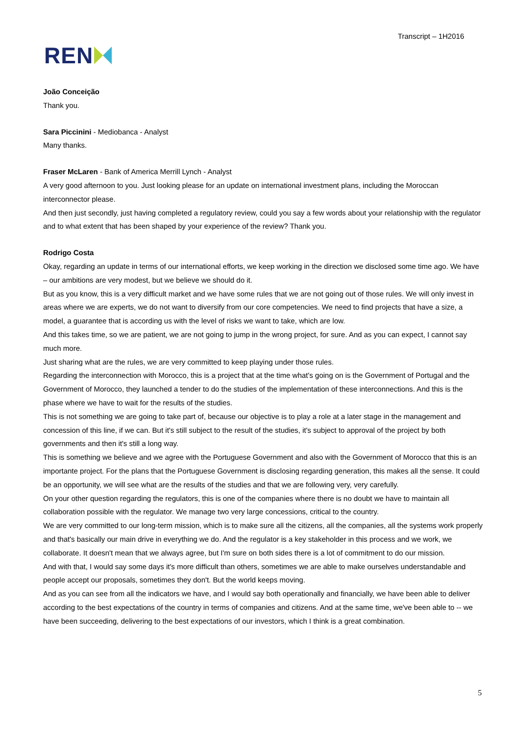REN
Transcript – 1H2016
João Conceição
Thank you.
Sara Piccinini - Mediobanca - Analyst
Many thanks.
Fraser McLaren - Bank of America Merrill Lynch - Analyst
A very good afternoon to you. Just looking please for an update on international investment plans, including the Moroccan interconnector please.
And then just secondly, just having completed a regulatory review, could you say a few words about your relationship with the regulator and to what extent that has been shaped by your experience of the review? Thank you.
Rodrigo Costa
Okay, regarding an update in terms of our international efforts, we keep working in the direction we disclosed some time ago. We have – our ambitions are very modest, but we believe we should do it.
But as you know, this is a very difficult market and we have some rules that we are not going out of those rules. We will only invest in areas where we are experts, we do not want to diversify from our core competencies. We need to find projects that have a size, a model, a guarantee that is according us with the level of risks we want to take, which are low.
And this takes time, so we are patient, we are not going to jump in the wrong project, for sure. And as you can expect, I cannot say much more.
Just sharing what are the rules, we are very committed to keep playing under those rules.
Regarding the interconnection with Morocco, this is a project that at the time what's going on is the Government of Portugal and the Government of Morocco, they launched a tender to do the studies of the implementation of these interconnections. And this is the phase where we have to wait for the results of the studies.
This is not something we are going to take part of, because our objective is to play a role at a later stage in the management and concession of this line, if we can. But it's still subject to the result of the studies, it's subject to approval of the project by both governments and then it's still a long way.
This is something we believe and we agree with the Portuguese Government and also with the Government of Morocco that this is an importante project. For the plans that the Portuguese Government is disclosing regarding generation, this makes all the sense. It could be an opportunity, we will see what are the results of the studies and that we are following very, very carefully.
On your other question regarding the regulators, this is one of the companies where there is no doubt we have to maintain all collaboration possible with the regulator. We manage two very large concessions, critical to the country.
We are very committed to our long-term mission, which is to make sure all the citizens, all the companies, all the systems work properly and that's basically our main drive in everything we do. And the regulator is a key stakeholder in this process and we work, we collaborate. It doesn't mean that we always agree, but I'm sure on both sides there is a lot of commitment to do our mission.
And with that, I would say some days it's more difficult than others, sometimes we are able to make ourselves understandable and people accept our proposals, sometimes they don't. But the world keeps moving.
And as you can see from all the indicators we have, and I would say both operationally and financially, we have been able to deliver according to the best expectations of the country in terms of companies and citizens. And at the same time, we've been able to -- we have been succeeding, delivering to the best expectations of our investors, which I think is a great combination.
5